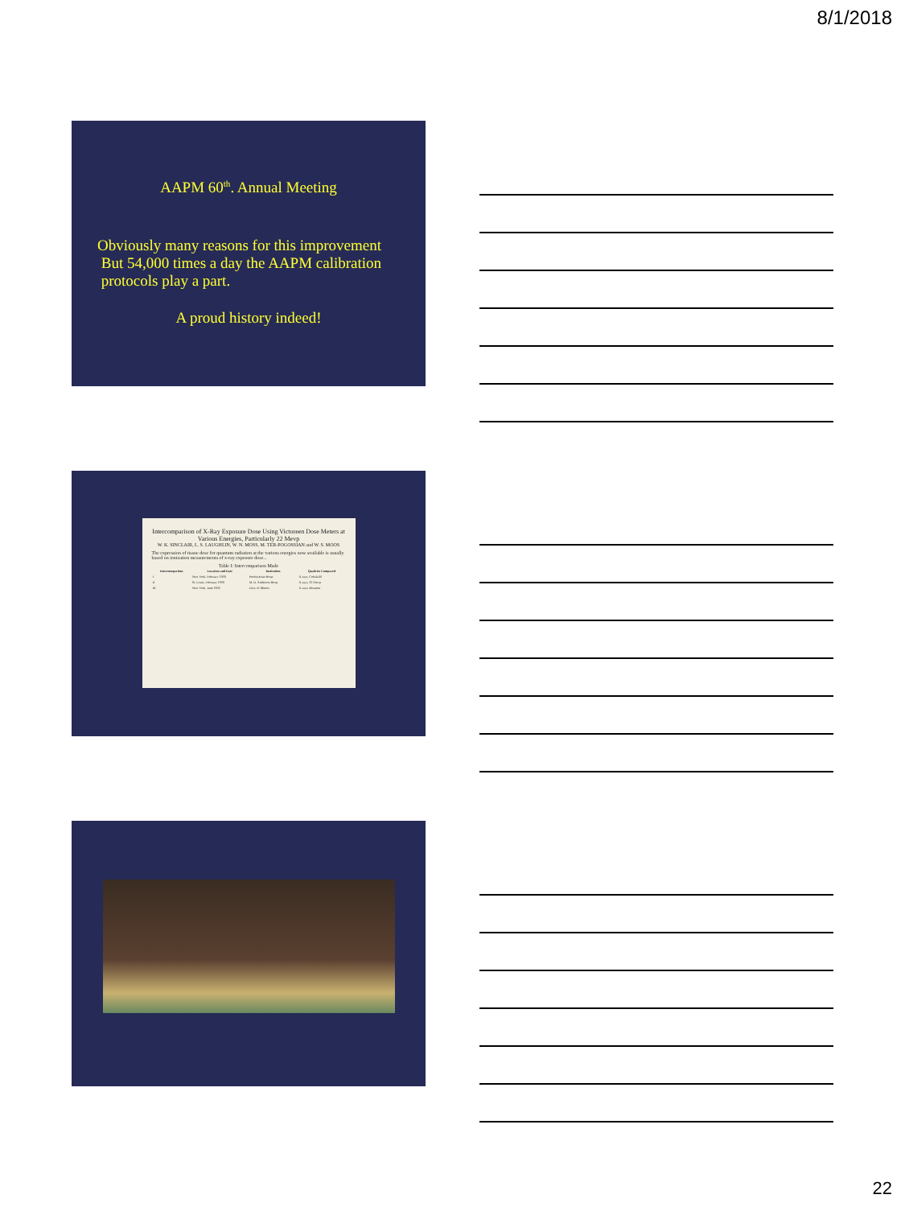8/1/2018
AAPM 60<sup>th</sup>. Annual Meeting
Obviously many reasons for this improvement
But 54,000 times a day the AAPM calibration
protocols play a part.
A proud history indeed!
Intercomparison of X-Ray Exposure Dose Using Victoreen Dose Meters at Various Energies, Particularly 22 Mevp
W. K. SINCLAIR, L. S. LAUGHLIN, W. N. MOSS, M. TER-POGOSSIAN and W. S. MOOS
The expression of tissue dose for quantum radiation at the various energies now available is usually based on ionization measurements of x-ray exposure dose...
Table I: Intercomparison Made
| Intercomparison | Location and Date | Institution | Qualities Compared |
| --- | --- | --- | --- |
| I | New York, February 1959 | Presbyterian Hosp. | X-rays, Cobalt-60 |
| II | St. Louis, February 1959 | M. D. Anderson Hosp. | X-rays, 22 Mevp |
| III | New York, June 1959 | Univ. of Illinois | X-rays, Betatron |
22